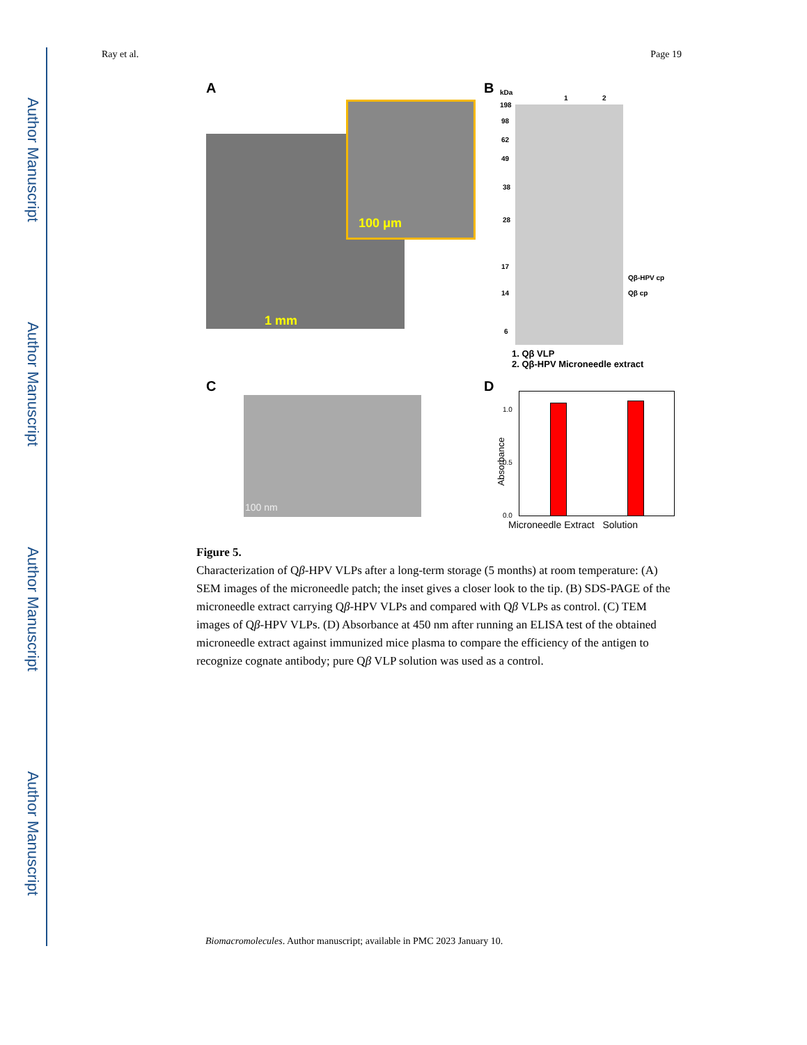Author Manuscript
Author Manuscript
Author Manuscript
Author Manuscript
Ray et al. Page 19
A
100 μm
1 mm
B kDa
1 2
198
98
62
49
38
28
17
14
6
Qβ-HPV cp
Qβ cp
1. Qβ VLP
2. Qβ-HPV Microneedle extract
C
100 nm
D
1.0
0.5
0.0
Absorbance
Microneedle Extract Solution
Figure 5.
Characterization of Qβ-HPV VLPs after a long-term storage (5 months) at room temperature: (A) SEM images of the microneedle patch; the inset gives a closer look to the tip. (B) SDS-PAGE of the microneedle extract carrying Qβ-HPV VLPs and compared with Qβ VLPs as control. (C) TEM images of Qβ-HPV VLPs. (D) Absorbance at 450 nm after running an ELISA test of the obtained microneedle extract against immunized mice plasma to compare the efficiency of the antigen to recognize cognate antibody; pure Qβ VLP solution was used as a control.
Biomacromolecules. Author manuscript; available in PMC 2023 January 10.